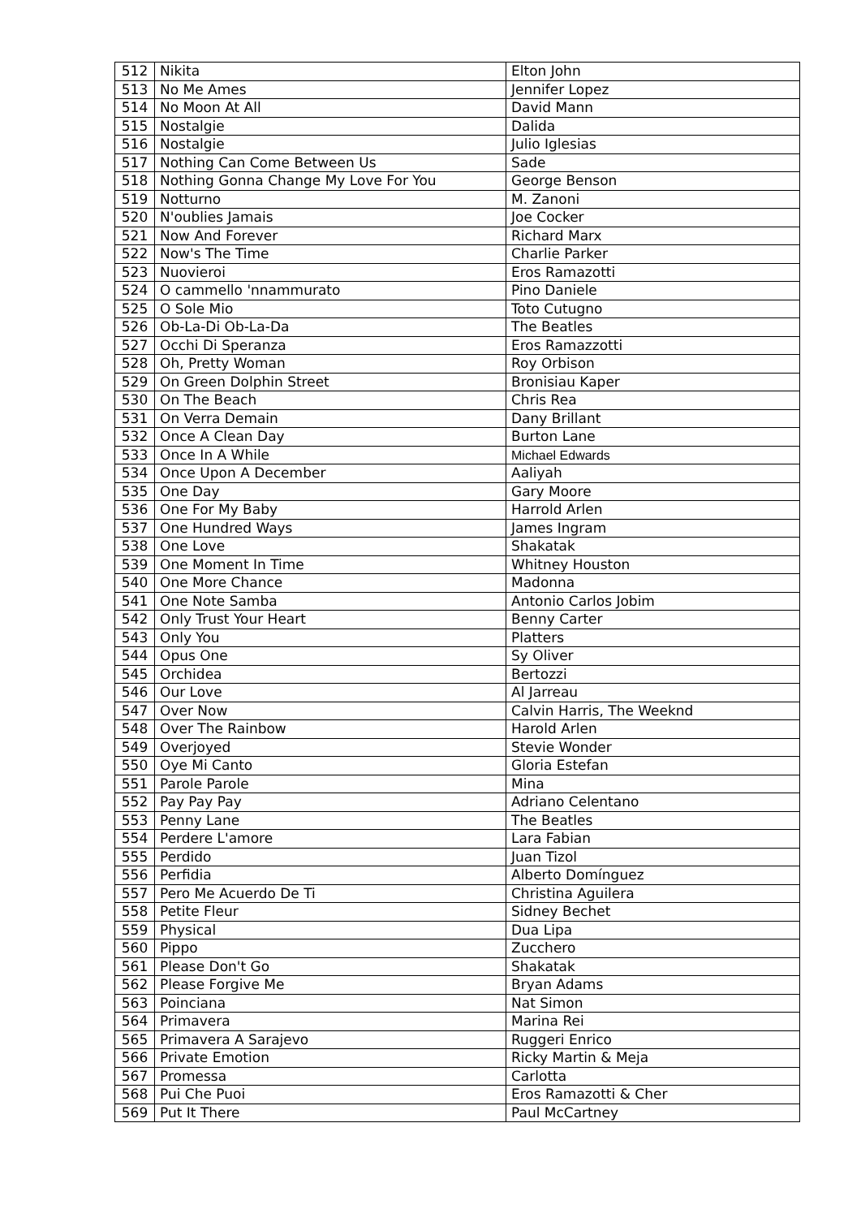| 512 | Nikita | Elton John |
| 513 | No Me Ames | Jennifer Lopez |
| 514 | No Moon At All | David Mann |
| 515 | Nostalgie | Dalida |
| 516 | Nostalgie | Julio Iglesias |
| 517 | Nothing Can Come Between Us | Sade |
| 518 | Nothing Gonna Change My Love For You | George Benson |
| 519 | Notturno | M. Zanoni |
| 520 | N'oublies Jamais | Joe Cocker |
| 521 | Now And Forever | Richard Marx |
| 522 | Now's The Time | Charlie Parker |
| 523 | Nuovieroi | Eros Ramazotti |
| 524 | O cammello 'nnammurato | Pino Daniele |
| 525 | O Sole Mio | Toto Cutugno |
| 526 | Ob-La-Di Ob-La-Da | The Beatles |
| 527 | Occhi Di Speranza | Eros Ramazzotti |
| 528 | Oh, Pretty Woman | Roy Orbison |
| 529 | On Green Dolphin Street | Bronisiau Kaper |
| 530 | On The Beach | Chris Rea |
| 531 | On Verra Demain | Dany Brillant |
| 532 | Once A Clean Day | Burton Lane |
| 533 | Once In A While | Michael Edwards |
| 534 | Once Upon A December | Aaliyah |
| 535 | One Day | Gary Moore |
| 536 | One For My Baby | Harrold Arlen |
| 537 | One Hundred Ways | James Ingram |
| 538 | One Love | Shakatak |
| 539 | One Moment In Time | Whitney Houston |
| 540 | One More Chance | Madonna |
| 541 | One Note Samba | Antonio Carlos Jobim |
| 542 | Only Trust Your Heart | Benny Carter |
| 543 | Only You | Platters |
| 544 | Opus One | Sy Oliver |
| 545 | Orchidea | Bertozzi |
| 546 | Our Love | Al Jarreau |
| 547 | Over Now | Calvin Harris, The Weeknd |
| 548 | Over The Rainbow | Harold Arlen |
| 549 | Overjoyed | Stevie Wonder |
| 550 | Oye Mi Canto | Gloria Estefan |
| 551 | Parole Parole | Mina |
| 552 | Pay Pay Pay | Adriano Celentano |
| 553 | Penny Lane | The Beatles |
| 554 | Perdere L'amore | Lara Fabian |
| 555 | Perdido | Juan Tizol |
| 556 | Perfidia | Alberto Domínguez |
| 557 | Pero Me Acuerdo De Ti | Christina Aguilera |
| 558 | Petite Fleur | Sidney Bechet |
| 559 | Physical | Dua Lipa |
| 560 | Pippo | Zucchero |
| 561 | Please Don't Go | Shakatak |
| 562 | Please Forgive Me | Bryan Adams |
| 563 | Poinciana | Nat Simon |
| 564 | Primavera | Marina Rei |
| 565 | Primavera A Sarajevo | Ruggeri Enrico |
| 566 | Private Emotion | Ricky Martin & Meja |
| 567 | Promessa | Carlotta |
| 568 | Pui Che Puoi | Eros Ramazotti & Cher |
| 569 | Put It There | Paul McCartney |